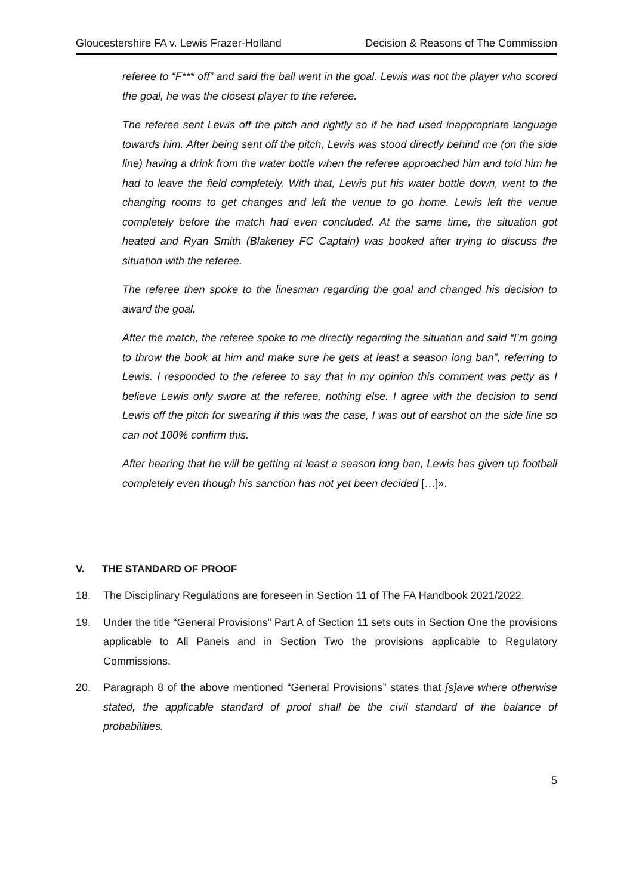Gloucestershire FA v. Lewis Frazer-Holland Decision & Reasons of The Commission
referee to “F*** off” and said the ball went in the goal. Lewis was not the player who scored the goal, he was the closest player to the referee.
The referee sent Lewis off the pitch and rightly so if he had used inappropriate language towards him. After being sent off the pitch, Lewis was stood directly behind me (on the side line) having a drink from the water bottle when the referee approached him and told him he had to leave the field completely. With that, Lewis put his water bottle down, went to the changing rooms to get changes and left the venue to go home. Lewis left the venue completely before the match had even concluded. At the same time, the situation got heated and Ryan Smith (Blakeney FC Captain) was booked after trying to discuss the situation with the referee.
The referee then spoke to the linesman regarding the goal and changed his decision to award the goal.
After the match, the referee spoke to me directly regarding the situation and said “I’m going to throw the book at him and make sure he gets at least a season long ban”, referring to Lewis. I responded to the referee to say that in my opinion this comment was petty as I believe Lewis only swore at the referee, nothing else. I agree with the decision to send Lewis off the pitch for swearing if this was the case, I was out of earshot on the side line so can not 100% confirm this.
After hearing that he will be getting at least a season long ban, Lewis has given up football completely even though his sanction has not yet been decided […]».
V. THE STANDARD OF PROOF
18. The Disciplinary Regulations are foreseen in Section 11 of The FA Handbook 2021/2022.
19. Under the title “General Provisions” Part A of Section 11 sets outs in Section One the provisions applicable to All Panels and in Section Two the provisions applicable to Regulatory Commissions.
20. Paragraph 8 of the above mentioned “General Provisions” states that [s]ave where otherwise stated, the applicable standard of proof shall be the civil standard of the balance of probabilities.
5